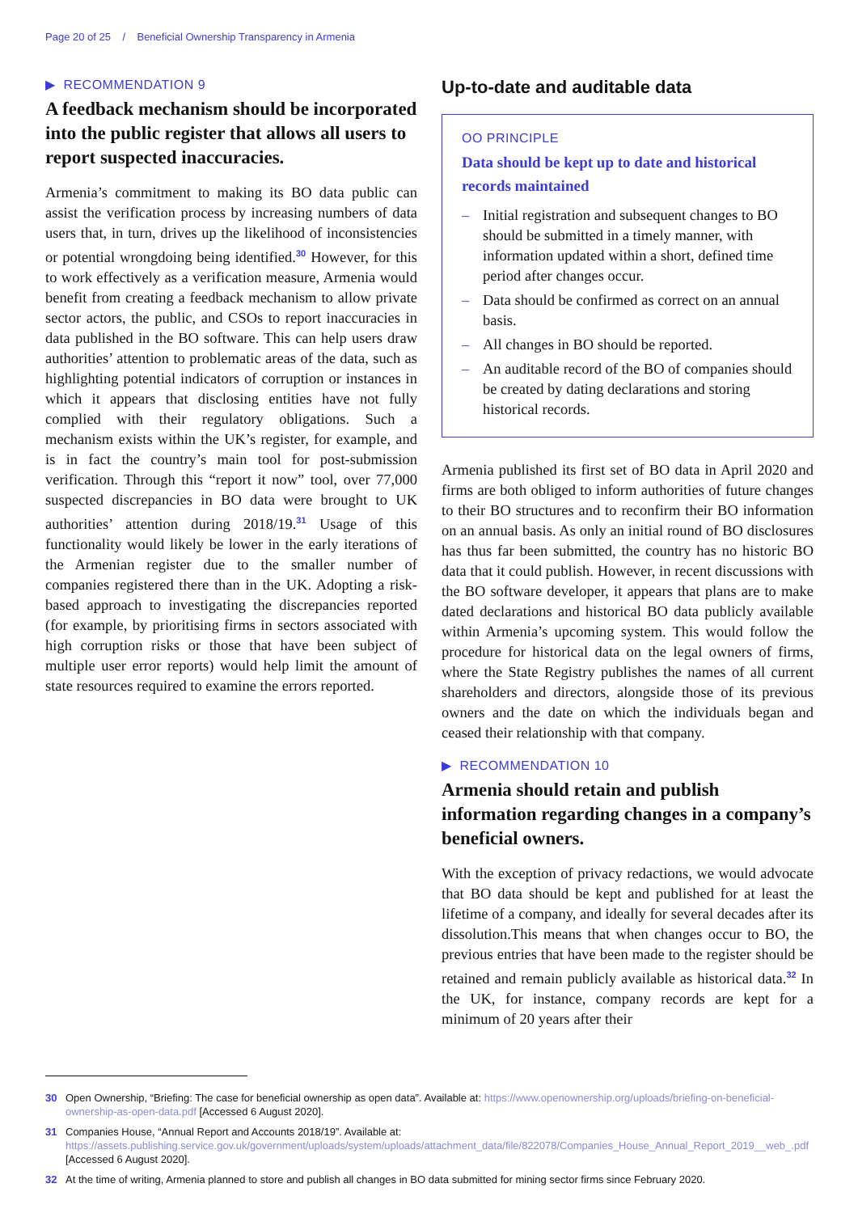Page 20 of 25 / Beneficial Ownership Transparency in Armenia
▶ RECOMMENDATION 9
A feedback mechanism should be incorporated into the public register that allows all users to report suspected inaccuracies.
Armenia’s commitment to making its BO data public can assist the verification process by increasing numbers of data users that, in turn, drives up the likelihood of inconsistencies or potential wrongdoing being identified.<sup>30</sup> However, for this to work effectively as a verification measure, Armenia would benefit from creating a feedback mechanism to allow private sector actors, the public, and CSOs to report inaccuracies in data published in the BO software. This can help users draw authorities’ attention to problematic areas of the data, such as highlighting potential indicators of corruption or instances in which it appears that disclosing entities have not fully complied with their regulatory obligations. Such a mechanism exists within the UK’s register, for example, and is in fact the country’s main tool for post-submission verification. Through this “report it now” tool, over 77,000 suspected discrepancies in BO data were brought to UK authorities’ attention during 2018/19.<sup>31</sup> Usage of this functionality would likely be lower in the early iterations of the Armenian register due to the smaller number of companies registered there than in the UK. Adopting a risk-based approach to investigating the discrepancies reported (for example, by prioritising firms in sectors associated with high corruption risks or those that have been subject of multiple user error reports) would help limit the amount of state resources required to examine the errors reported.
Up-to-date and auditable data
OO PRINCIPLE
Data should be kept up to date and historical records maintained
– Initial registration and subsequent changes to BO should be submitted in a timely manner, with information updated within a short, defined time period after changes occur.
– Data should be confirmed as correct on an annual basis.
– All changes in BO should be reported.
– An auditable record of the BO of companies should be created by dating declarations and storing historical records.
Armenia published its first set of BO data in April 2020 and firms are both obliged to inform authorities of future changes to their BO structures and to reconfirm their BO information on an annual basis. As only an initial round of BO disclosures has thus far been submitted, the country has no historic BO data that it could publish. However, in recent discussions with the BO software developer, it appears that plans are to make dated declarations and historical BO data publicly available within Armenia’s upcoming system. This would follow the procedure for historical data on the legal owners of firms, where the State Registry publishes the names of all current shareholders and directors, alongside those of its previous owners and the date on which the individuals began and ceased their relationship with that company.
▶ RECOMMENDATION 10
Armenia should retain and publish information regarding changes in a company’s beneficial owners.
With the exception of privacy redactions, we would advocate that BO data should be kept and published for at least the lifetime of a company, and ideally for several decades after its dissolution.This means that when changes occur to BO, the previous entries that have been made to the register should be retained and remain publicly available as historical data.<sup>32</sup> In the UK, for instance, company records are kept for a minimum of 20 years after their
30 Open Ownership, “Briefing: The case for beneficial ownership as open data”. Available at: https://www.openownership.org/uploads/briefing-on-beneficial-ownership-as-open-data.pdf [Accessed 6 August 2020].
31 Companies House, “Annual Report and Accounts 2018/19”. Available at: https://assets.publishing.service.gov.uk/government/uploads/system/uploads/attachment_data/file/822078/Companies_House_Annual_Report_2019__web_.pdf [Accessed 6 August 2020].
32 At the time of writing, Armenia planned to store and publish all changes in BO data submitted for mining sector firms since February 2020.